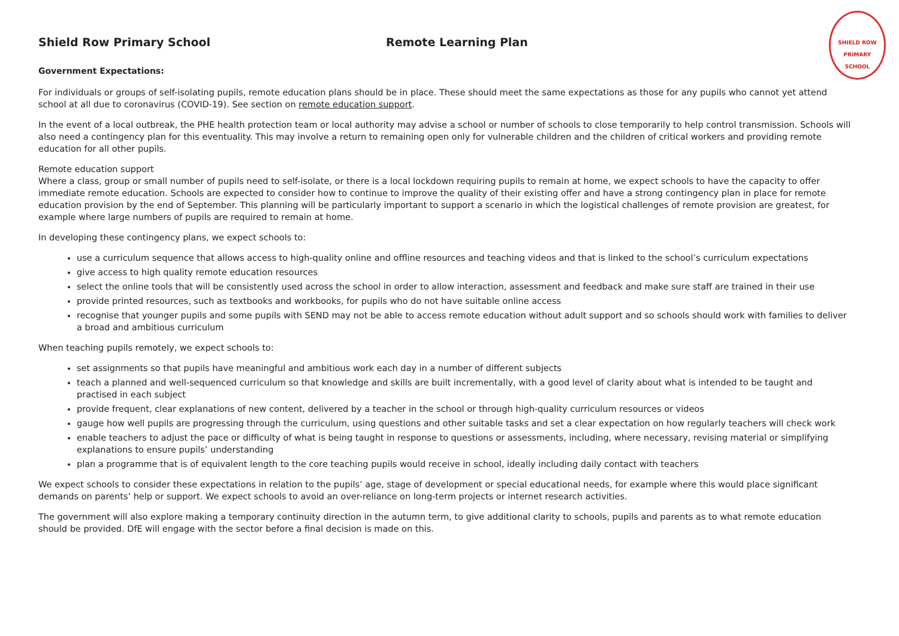SHIELD ROW PRIMARY SCHOOL
Shield Row Primary School Remote Learning Plan
Government Expectations:
For individuals or groups of self-isolating pupils, remote education plans should be in place. These should meet the same expectations as those for any pupils who cannot yet attend school at all due to coronavirus (COVID-19). See section on remote education support.
In the event of a local outbreak, the PHE health protection team or local authority may advise a school or number of schools to close temporarily to help control transmission. Schools will also need a contingency plan for this eventuality. This may involve a return to remaining open only for vulnerable children and the children of critical workers and providing remote education for all other pupils.
Remote education support
Where a class, group or small number of pupils need to self-isolate, or there is a local lockdown requiring pupils to remain at home, we expect schools to have the capacity to offer immediate remote education. Schools are expected to consider how to continue to improve the quality of their existing offer and have a strong contingency plan in place for remote education provision by the end of September. This planning will be particularly important to support a scenario in which the logistical challenges of remote provision are greatest, for example where large numbers of pupils are required to remain at home.
In developing these contingency plans, we expect schools to:
use a curriculum sequence that allows access to high-quality online and offline resources and teaching videos and that is linked to the school’s curriculum expectations
give access to high quality remote education resources
select the online tools that will be consistently used across the school in order to allow interaction, assessment and feedback and make sure staff are trained in their use
provide printed resources, such as textbooks and workbooks, for pupils who do not have suitable online access
recognise that younger pupils and some pupils with SEND may not be able to access remote education without adult support and so schools should work with families to deliver a broad and ambitious curriculum
When teaching pupils remotely, we expect schools to:
set assignments so that pupils have meaningful and ambitious work each day in a number of different subjects
teach a planned and well-sequenced curriculum so that knowledge and skills are built incrementally, with a good level of clarity about what is intended to be taught and practised in each subject
provide frequent, clear explanations of new content, delivered by a teacher in the school or through high-quality curriculum resources or videos
gauge how well pupils are progressing through the curriculum, using questions and other suitable tasks and set a clear expectation on how regularly teachers will check work
enable teachers to adjust the pace or difficulty of what is being taught in response to questions or assessments, including, where necessary, revising material or simplifying explanations to ensure pupils’ understanding
plan a programme that is of equivalent length to the core teaching pupils would receive in school, ideally including daily contact with teachers
We expect schools to consider these expectations in relation to the pupils’ age, stage of development or special educational needs, for example where this would place significant demands on parents’ help or support. We expect schools to avoid an over-reliance on long-term projects or internet research activities.
The government will also explore making a temporary continuity direction in the autumn term, to give additional clarity to schools, pupils and parents as to what remote education should be provided. DfE will engage with the sector before a final decision is made on this.